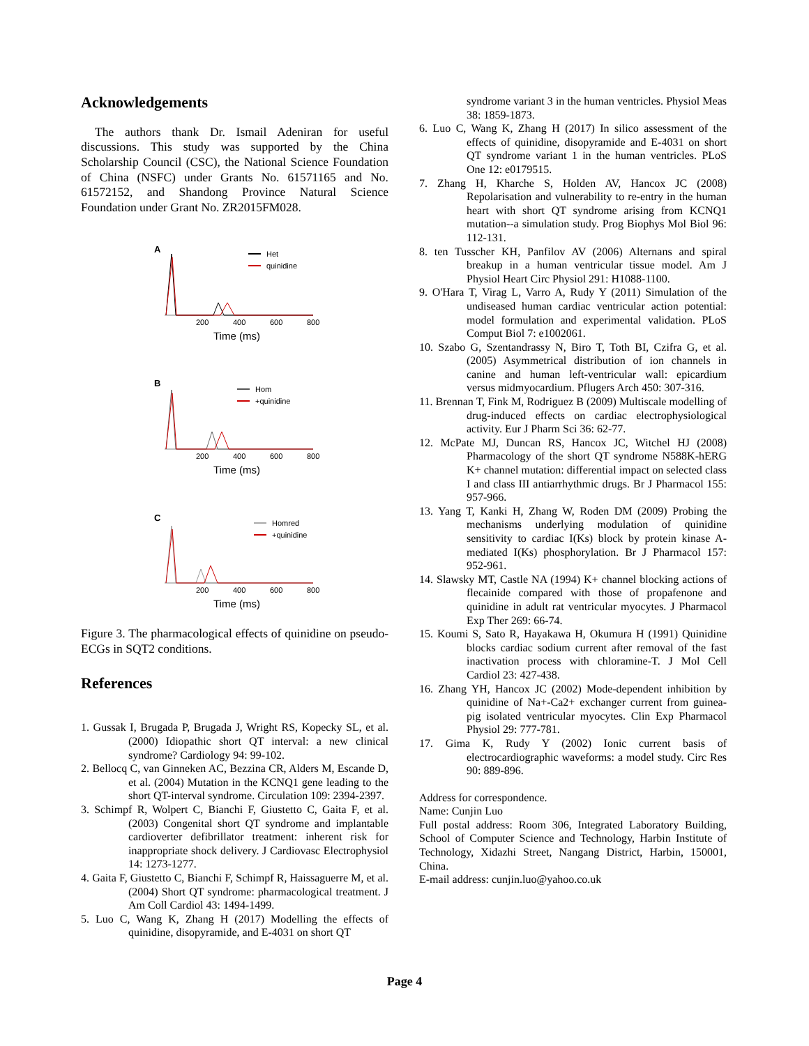Acknowledgements
The authors thank Dr. Ismail Adeniran for useful discussions. This study was supported by the China Scholarship Council (CSC), the National Science Foundation of China (NSFC) under Grants No. 61571165 and No. 61572152, and Shandong Province Natural Science Foundation under Grant No. ZR2015FM028.
A
Het
quinidine
200
400
600
800
Time (ms)
B
Hom
+quinidine
200
400
600
800
Time (ms)
C
Homred
+quinidine
200
400
600
800
Time (ms)
Figure 3. The pharmacological effects of quinidine on pseudo-ECGs in SQT2 conditions.
References
1. Gussak I, Brugada P, Brugada J, Wright RS, Kopecky SL, et al. (2000) Idiopathic short QT interval: a new clinical syndrome? Cardiology 94: 99-102.
2. Bellocq C, van Ginneken AC, Bezzina CR, Alders M, Escande D, et al. (2004) Mutation in the KCNQ1 gene leading to the short QT-interval syndrome. Circulation 109: 2394-2397.
3. Schimpf R, Wolpert C, Bianchi F, Giustetto C, Gaita F, et al. (2003) Congenital short QT syndrome and implantable cardioverter defibrillator treatment: inherent risk for inappropriate shock delivery. J Cardiovasc Electrophysiol 14: 1273-1277.
4. Gaita F, Giustetto C, Bianchi F, Schimpf R, Haissaguerre M, et al. (2004) Short QT syndrome: pharmacological treatment. J Am Coll Cardiol 43: 1494-1499.
5. Luo C, Wang K, Zhang H (2017) Modelling the effects of quinidine, disopyramide, and E-4031 on short QT
syndrome variant 3 in the human ventricles. Physiol Meas 38: 1859-1873.
6. Luo C, Wang K, Zhang H (2017) In silico assessment of the effects of quinidine, disopyramide and E-4031 on short QT syndrome variant 1 in the human ventricles. PLoS One 12: e0179515.
7. Zhang H, Kharche S, Holden AV, Hancox JC (2008) Repolarisation and vulnerability to re-entry in the human heart with short QT syndrome arising from KCNQ1 mutation--a simulation study. Prog Biophys Mol Biol 96: 112-131.
8. ten Tusscher KH, Panfilov AV (2006) Alternans and spiral breakup in a human ventricular tissue model. Am J Physiol Heart Circ Physiol 291: H1088-1100.
9. O'Hara T, Virag L, Varro A, Rudy Y (2011) Simulation of the undiseased human cardiac ventricular action potential: model formulation and experimental validation. PLoS Comput Biol 7: e1002061.
10. Szabo G, Szentandrassy N, Biro T, Toth BI, Czifra G, et al. (2005) Asymmetrical distribution of ion channels in canine and human left-ventricular wall: epicardium versus midmyocardium. Pflugers Arch 450: 307-316.
11. Brennan T, Fink M, Rodriguez B (2009) Multiscale modelling of drug-induced effects on cardiac electrophysiological activity. Eur J Pharm Sci 36: 62-77.
12. McPate MJ, Duncan RS, Hancox JC, Witchel HJ (2008) Pharmacology of the short QT syndrome N588K-hERG K+ channel mutation: differential impact on selected class I and class III antiarrhythmic drugs. Br J Pharmacol 155: 957-966.
13. Yang T, Kanki H, Zhang W, Roden DM (2009) Probing the mechanisms underlying modulation of quinidine sensitivity to cardiac I(Ks) block by protein kinase A-mediated I(Ks) phosphorylation. Br J Pharmacol 157: 952-961.
14. Slawsky MT, Castle NA (1994) K+ channel blocking actions of flecainide compared with those of propafenone and quinidine in adult rat ventricular myocytes. J Pharmacol Exp Ther 269: 66-74.
15. Koumi S, Sato R, Hayakawa H, Okumura H (1991) Quinidine blocks cardiac sodium current after removal of the fast inactivation process with chloramine-T. J Mol Cell Cardiol 23: 427-438.
16. Zhang YH, Hancox JC (2002) Mode-dependent inhibition by quinidine of Na+-Ca2+ exchanger current from guinea-pig isolated ventricular myocytes. Clin Exp Pharmacol Physiol 29: 777-781.
17. Gima K, Rudy Y (2002) Ionic current basis of electrocardiographic waveforms: a model study. Circ Res 90: 889-896.
Address for correspondence.
Name: Cunjin Luo
Full postal address: Room 306, Integrated Laboratory Building, School of Computer Science and Technology, Harbin Institute of Technology, Xidazhi Street, Nangang District, Harbin, 150001, China.
E-mail address: cunjin.luo@yahoo.co.uk
Page 4